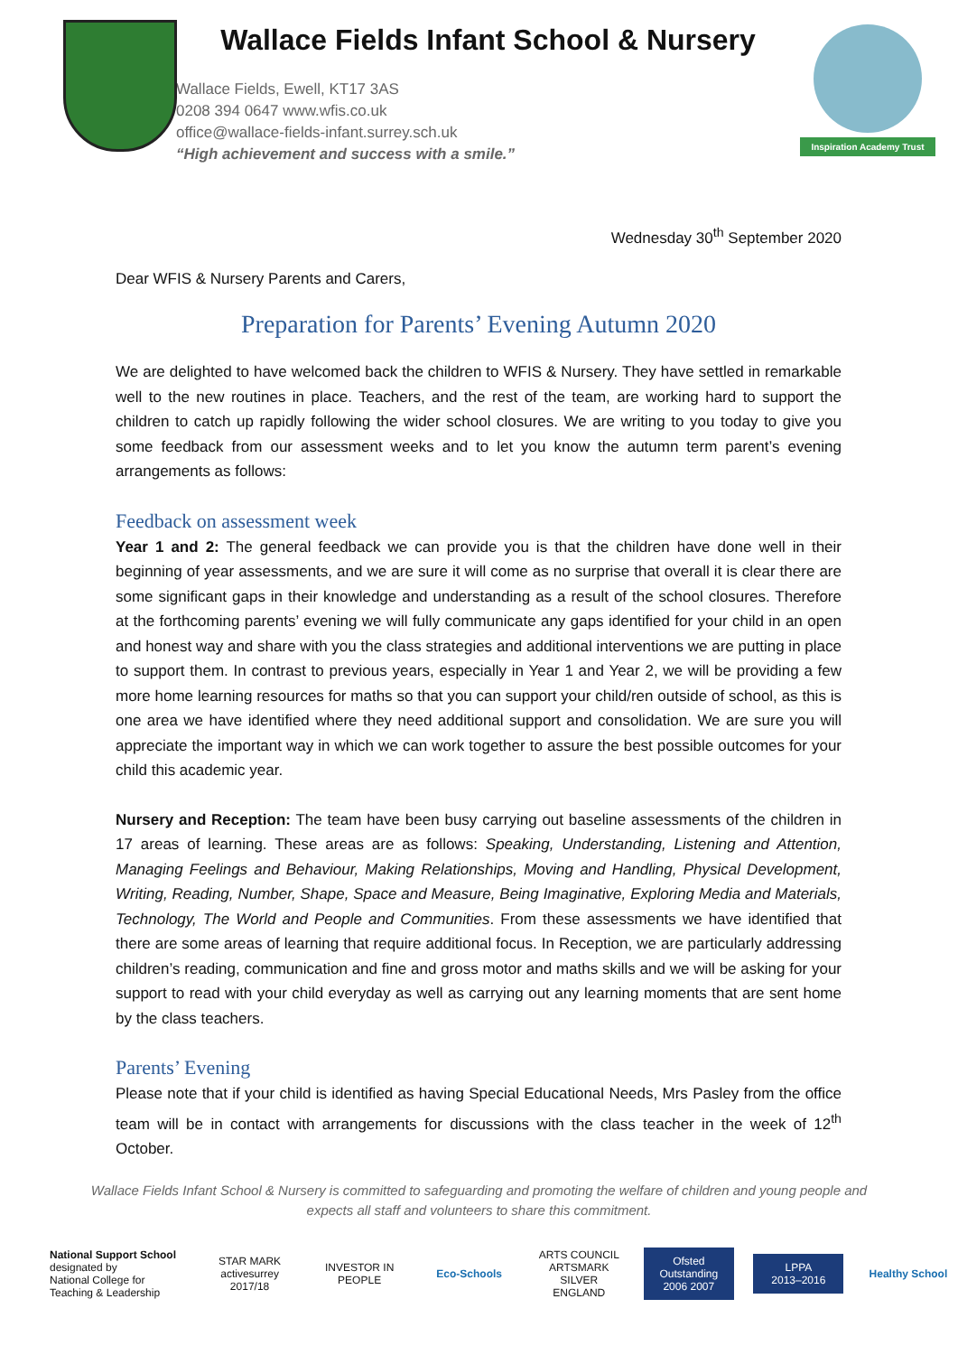Wallace Fields Infant School & Nursery
Wallace Fields, Ewell, KT17 3AS
0208 394 0647 www.wfis.co.uk
office@wallace-fields-infant.surrey.sch.uk
“High achievement and success with a smile.”
Inspiration Academy Trust
Wednesday 30<sup>th</sup> September 2020
Dear WFIS & Nursery Parents and Carers,
Preparation for Parents’ Evening Autumn 2020
We are delighted to have welcomed back the children to WFIS & Nursery. They have settled in remarkable well to the new routines in place. Teachers, and the rest of the team, are working hard to support the children to catch up rapidly following the wider school closures. We are writing to you today to give you some feedback from our assessment weeks and to let you know the autumn term parent’s evening arrangements as follows:
Feedback on assessment week
Year 1 and 2: The general feedback we can provide you is that the children have done well in their beginning of year assessments, and we are sure it will come as no surprise that overall it is clear there are some significant gaps in their knowledge and understanding as a result of the school closures. Therefore at the forthcoming parents’ evening we will fully communicate any gaps identified for your child in an open and honest way and share with you the class strategies and additional interventions we are putting in place to support them. In contrast to previous years, especially in Year 1 and Year 2, we will be providing a few more home learning resources for maths so that you can support your child/ren outside of school, as this is one area we have identified where they need additional support and consolidation. We are sure you will appreciate the important way in which we can work together to assure the best possible outcomes for your child this academic year.
Nursery and Reception: The team have been busy carrying out baseline assessments of the children in 17 areas of learning. These areas are as follows: Speaking, Understanding, Listening and Attention, Managing Feelings and Behaviour, Making Relationships, Moving and Handling, Physical Development, Writing, Reading, Number, Shape, Space and Measure, Being Imaginative, Exploring Media and Materials, Technology, The World and People and Communities. From these assessments we have identified that there are some areas of learning that require additional focus. In Reception, we are particularly addressing children’s reading, communication and fine and gross motor and maths skills and we will be asking for your support to read with your child everyday as well as carrying out any learning moments that are sent home by the class teachers.
Parents’ Evening
Please note that if your child is identified as having Special Educational Needs, Mrs Pasley from the office team will be in contact with arrangements for discussions with the class teacher in the week of 12<sup>th</sup> October.
Wallace Fields Infant School & Nursery is committed to safeguarding and promoting the welfare of children and young people and expects all staff and volunteers to share this commitment.
National Support School
designated by
National College for Teaching & Leadership
STAR MARK
activesurrey 2017/18
INVESTOR IN PEOPLE
Eco-Schools
ARTS COUNCIL ARTSMARK SILVER ENGLAND
Ofsted
Outstanding
2006 2007
LPPA
2013–2016
Healthy School